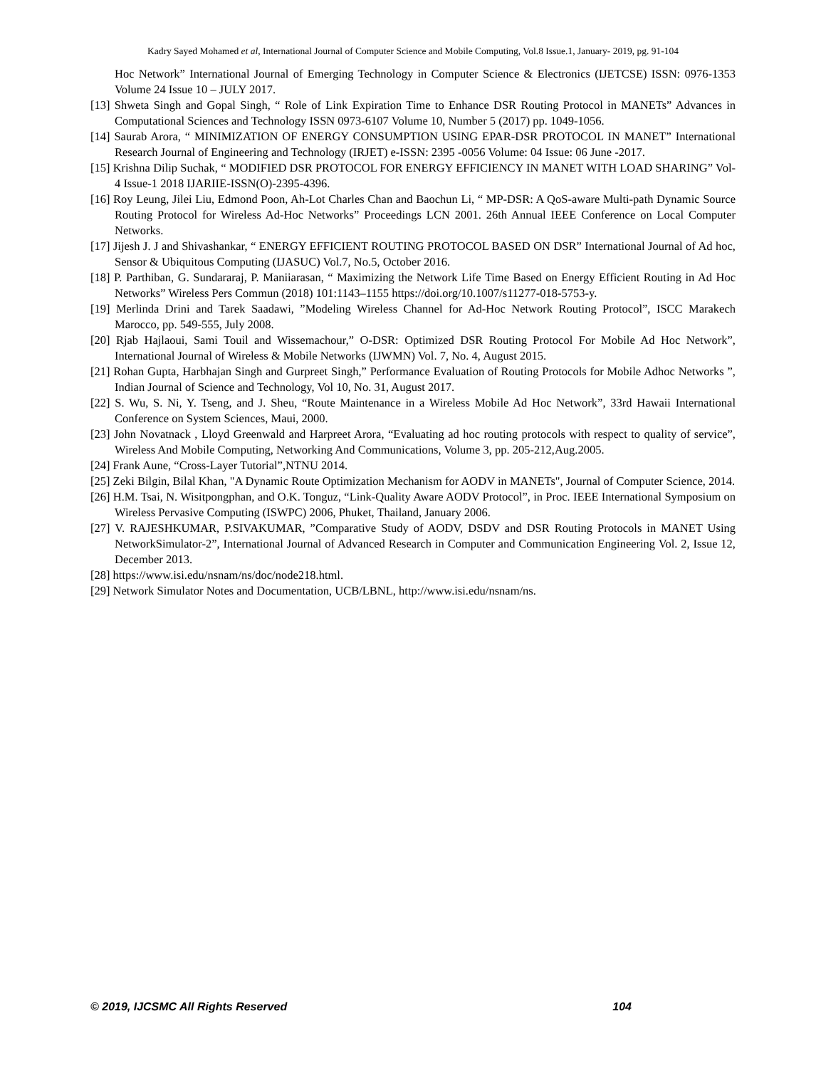Kadry Sayed Mohamed et al, International Journal of Computer Science and Mobile Computing, Vol.8 Issue.1, January- 2019, pg. 91-104
Hoc Network” International Journal of Emerging Technology in Computer Science & Electronics (IJETCSE) ISSN: 0976-1353 Volume 24 Issue 10 – JULY 2017.
[13] Shweta Singh and Gopal Singh, “ Role of Link Expiration Time to Enhance DSR Routing Protocol in MANETs” Advances in Computational Sciences and Technology ISSN 0973-6107 Volume 10, Number 5 (2017) pp. 1049-1056.
[14] Saurab Arora, “ MINIMIZATION OF ENERGY CONSUMPTION USING EPAR-DSR PROTOCOL IN MANET” International Research Journal of Engineering and Technology (IRJET) e-ISSN: 2395 -0056 Volume: 04 Issue: 06 June -2017.
[15] Krishna Dilip Suchak, “ MODIFIED DSR PROTOCOL FOR ENERGY EFFICIENCY IN MANET WITH LOAD SHARING” Vol-4 Issue-1 2018 IJARIIE-ISSN(O)-2395-4396.
[16] Roy Leung, Jilei Liu, Edmond Poon, Ah-Lot Charles Chan and Baochun Li, “ MP-DSR: A QoS-aware Multi-path Dynamic Source Routing Protocol for Wireless Ad-Hoc Networks” Proceedings LCN 2001. 26th Annual IEEE Conference on Local Computer Networks.
[17] Jijesh J. J and Shivashankar, “ ENERGY EFFICIENT ROUTING PROTOCOL BASED ON DSR” International Journal of Ad hoc, Sensor & Ubiquitous Computing (IJASUC) Vol.7, No.5, October 2016.
[18] P. Parthiban, G. Sundararaj, P. Maniiarasan, “ Maximizing the Network Life Time Based on Energy Efficient Routing in Ad Hoc Networks” Wireless Pers Commun (2018) 101:1143–1155 https://doi.org/10.1007/s11277-018-5753-y.
[19] Merlinda Drini and Tarek Saadawi, ”Modeling Wireless Channel for Ad-Hoc Network Routing Protocol”, ISCC Marakech Marocco, pp. 549-555, July 2008.
[20] Rjab Hajlaoui, Sami Touil and Wissemachour,” O-DSR: Optimized DSR Routing Protocol For Mobile Ad Hoc Network”, International Journal of Wireless & Mobile Networks (IJWMN) Vol. 7, No. 4, August 2015.
[21] Rohan Gupta, Harbhajan Singh and Gurpreet Singh,” Performance Evaluation of Routing Protocols for Mobile Adhoc Networks ”, Indian Journal of Science and Technology, Vol 10, No. 31, August 2017.
[22] S. Wu, S. Ni, Y. Tseng, and J. Sheu, “Route Maintenance in a Wireless Mobile Ad Hoc Network”, 33rd Hawaii International Conference on System Sciences, Maui, 2000.
[23] John Novatnack , Lloyd Greenwald and Harpreet Arora, “Evaluating ad hoc routing protocols with respect to quality of service”, Wireless And Mobile Computing, Networking And Communications, Volume 3, pp. 205-212,Aug.2005.
[24] Frank Aune, “Cross-Layer Tutorial”,NTNU 2014.
[25] Zeki Bilgin, Bilal Khan, "A Dynamic Route Optimization Mechanism for AODV in MANETs", Journal of Computer Science, 2014.
[26] H.M. Tsai, N. Wisitpongphan, and O.K. Tonguz, “Link-Quality Aware AODV Protocol”, in Proc. IEEE International Symposium on Wireless Pervasive Computing (ISWPC) 2006, Phuket, Thailand, January 2006.
[27] V. RAJESHKUMAR, P.SIVAKUMAR, ”Comparative Study of AODV, DSDV and DSR Routing Protocols in MANET Using NetworkSimulator-2”, International Journal of Advanced Research in Computer and Communication Engineering Vol. 2, Issue 12, December 2013.
[28] https://www.isi.edu/nsnam/ns/doc/node218.html.
[29] Network Simulator Notes and Documentation, UCB/LBNL, http://www.isi.edu/nsnam/ns.
© 2019, IJCSMC All Rights Reserved 104